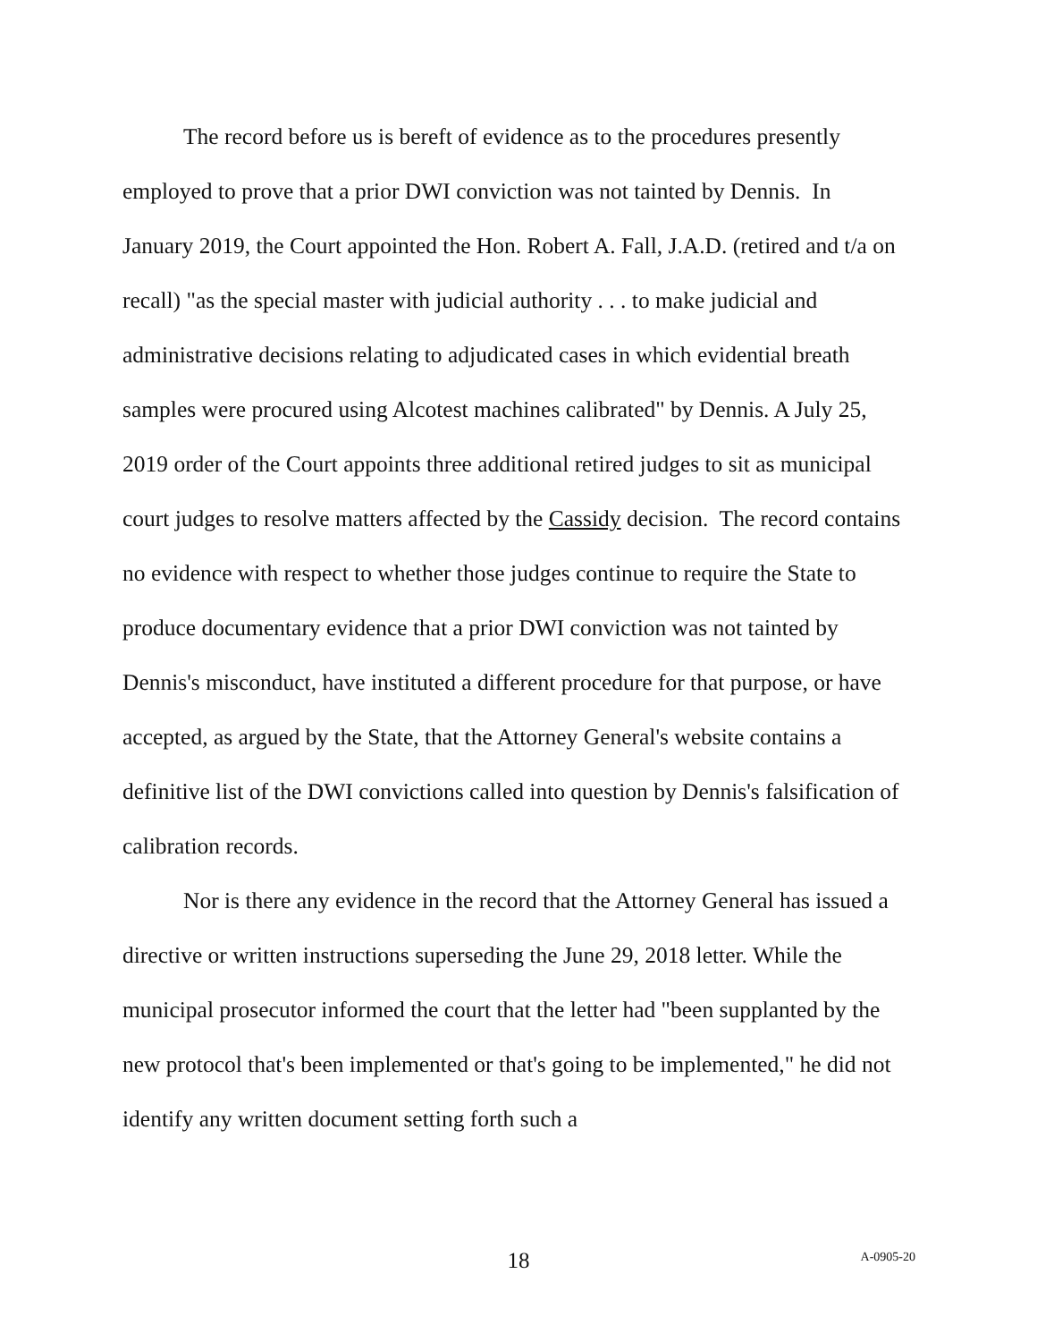The record before us is bereft of evidence as to the procedures presently employed to prove that a prior DWI conviction was not tainted by Dennis. In January 2019, the Court appointed the Hon. Robert A. Fall, J.A.D. (retired and t/a on recall) "as the special master with judicial authority . . . to make judicial and administrative decisions relating to adjudicated cases in which evidential breath samples were procured using Alcotest machines calibrated" by Dennis. A July 25, 2019 order of the Court appoints three additional retired judges to sit as municipal court judges to resolve matters affected by the Cassidy decision. The record contains no evidence with respect to whether those judges continue to require the State to produce documentary evidence that a prior DWI conviction was not tainted by Dennis's misconduct, have instituted a different procedure for that purpose, or have accepted, as argued by the State, that the Attorney General's website contains a definitive list of the DWI convictions called into question by Dennis's falsification of calibration records.
Nor is there any evidence in the record that the Attorney General has issued a directive or written instructions superseding the June 29, 2018 letter. While the municipal prosecutor informed the court that the letter had "been supplanted by the new protocol that's been implemented or that's going to be implemented," he did not identify any written document setting forth such a
18
A-0905-20